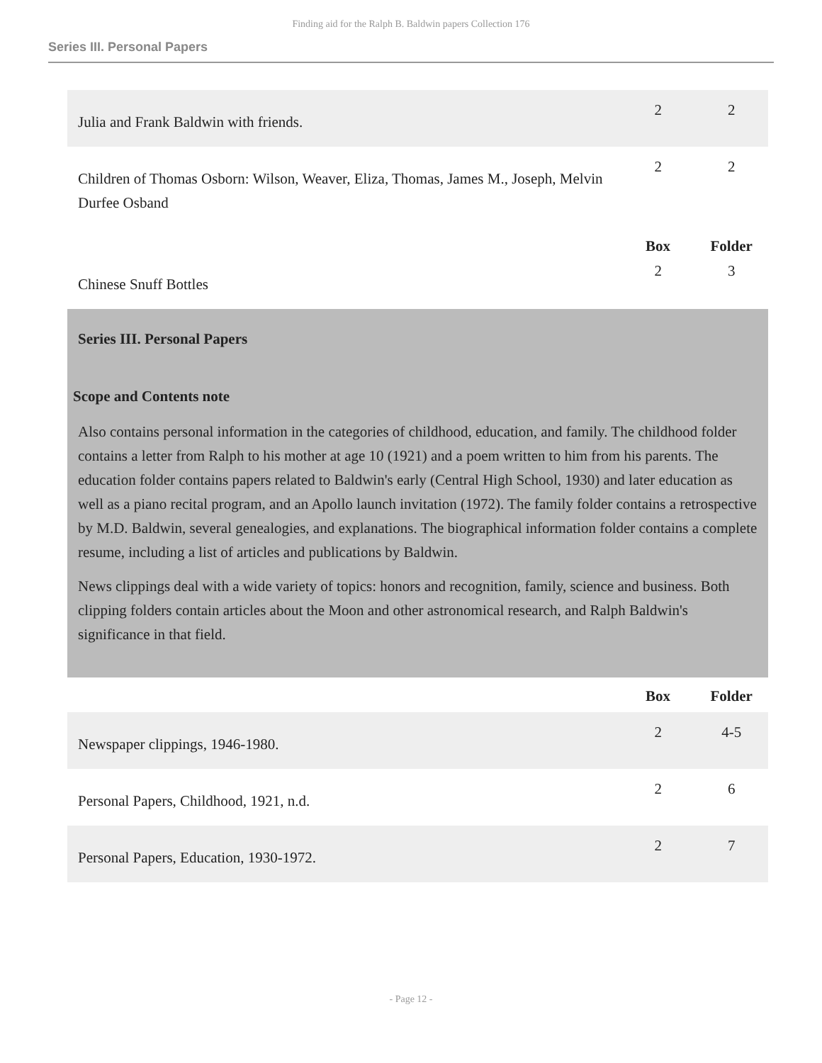Finding aid for the Ralph B. Baldwin papers Collection 176
Series III. Personal Papers
| Julia and Frank Baldwin with friends. | 2 | 2 |
| Children of Thomas Osborn: Wilson, Weaver, Eliza, Thomas, James M., Joseph, Melvin Durfee Osband | 2 | 2 |
| | Box | Folder |
| Chinese Snuff Bottles | 2 | 3 |
Series III. Personal Papers
Scope and Contents note
Also contains personal information in the categories of childhood, education, and family. The childhood folder contains a letter from Ralph to his mother at age 10 (1921) and a poem written to him from his parents. The education folder contains papers related to Baldwin's early (Central High School, 1930) and later education as well as a piano recital program, and an Apollo launch invitation (1972). The family folder contains a retrospective by M.D. Baldwin, several genealogies, and explanations. The biographical information folder contains a complete resume, including a list of articles and publications by Baldwin.
News clippings deal with a wide variety of topics: honors and recognition, family, science and business. Both clipping folders contain articles about the Moon and other astronomical research, and Ralph Baldwin's significance in that field.
| | Box | Folder |
| Newspaper clippings, 1946-1980. | 2 | 4-5 |
| Personal Papers, Childhood, 1921, n.d. | 2 | 6 |
| Personal Papers, Education, 1930-1972. | 2 | 7 |
- Page 12 -